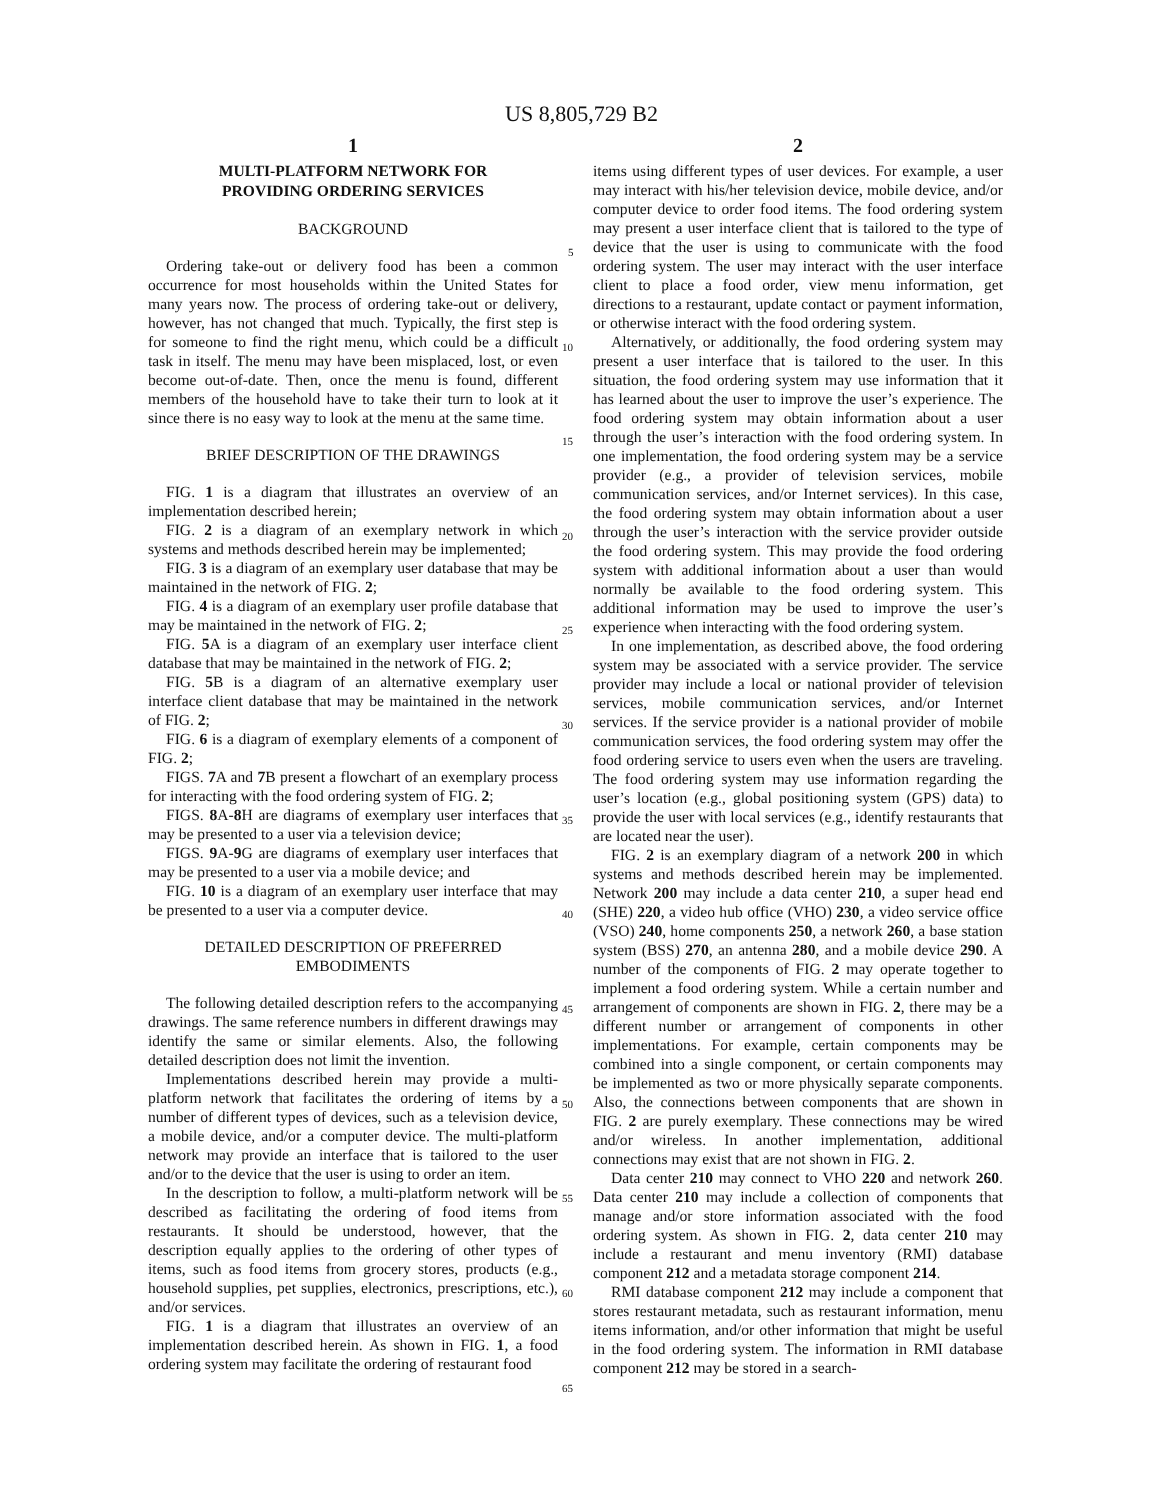US 8,805,729 B2
1
MULTI-PLATFORM NETWORK FOR
PROVIDING ORDERING SERVICES
BACKGROUND
Ordering take-out or delivery food has been a common occurrence for most households within the United States for many years now. The process of ordering take-out or delivery, however, has not changed that much. Typically, the first step is for someone to find the right menu, which could be a difficult task in itself. The menu may have been misplaced, lost, or even become out-of-date. Then, once the menu is found, different members of the household have to take their turn to look at it since there is no easy way to look at the menu at the same time.
BRIEF DESCRIPTION OF THE DRAWINGS
FIG. 1 is a diagram that illustrates an overview of an implementation described herein;
FIG. 2 is a diagram of an exemplary network in which systems and methods described herein may be implemented;
FIG. 3 is a diagram of an exemplary user database that may be maintained in the network of FIG. 2;
FIG. 4 is a diagram of an exemplary user profile database that may be maintained in the network of FIG. 2;
FIG. 5 A is a diagram of an exemplary user interface client database that may be maintained in the network of FIG. 2;
FIG. 5 B is a diagram of an alternative exemplary user interface client database that may be maintained in the network of FIG. 2;
FIG. 6 is a diagram of exemplary elements of a component of FIG. 2;
FIGS. 7 A and 7 B present a flowchart of an exemplary process for interacting with the food ordering system of FIG. 2;
FIGS. 8 A-8 H are diagrams of exemplary user interfaces that may be presented to a user via a television device;
FIGS. 9 A-9 G are diagrams of exemplary user interfaces that may be presented to a user via a mobile device; and
FIG. 10 is a diagram of an exemplary user interface that may be presented to a user via a computer device.
DETAILED DESCRIPTION OF PREFERRED
EMBODIMENTS
The following detailed description refers to the accompanying drawings. The same reference numbers in different drawings may identify the same or similar elements. Also, the following detailed description does not limit the invention.
Implementations described herein may provide a multi-platform network that facilitates the ordering of items by a number of different types of devices, such as a television device, a mobile device, and/or a computer device. The multi-platform network may provide an interface that is tailored to the user and/or to the device that the user is using to order an item.
In the description to follow, a multi-platform network will be described as facilitating the ordering of food items from restaurants. It should be understood, however, that the description equally applies to the ordering of other types of items, such as food items from grocery stores, products (e.g., household supplies, pet supplies, electronics, prescriptions, etc.), and/or services.
FIG. 1 is a diagram that illustrates an overview of an implementation described herein. As shown in FIG. 1, a food ordering system may facilitate the ordering of restaurant food
2
items using different types of user devices. For example, a user may interact with his/her television device, mobile device, and/or computer device to order food items. The food ordering system may present a user interface client that is tailored to the type of device that the user is using to communicate with the food ordering system. The user may interact with the user interface client to place a food order, view menu information, get directions to a restaurant, update contact or payment information, or otherwise interact with the food ordering system.
Alternatively, or additionally, the food ordering system may present a user interface that is tailored to the user. In this situation, the food ordering system may use information that it has learned about the user to improve the user’s experience. The food ordering system may obtain information about a user through the user’s interaction with the food ordering system. In one implementation, the food ordering system may be a service provider (e.g., a provider of television services, mobile communication services, and/or Internet services). In this case, the food ordering system may obtain information about a user through the user’s interaction with the service provider outside the food ordering system. This may provide the food ordering system with additional information about a user than would normally be available to the food ordering system. This additional information may be used to improve the user’s experience when interacting with the food ordering system.
In one implementation, as described above, the food ordering system may be associated with a service provider. The service provider may include a local or national provider of television services, mobile communication services, and/or Internet services. If the service provider is a national provider of mobile communication services, the food ordering system may offer the food ordering service to users even when the users are traveling. The food ordering system may use information regarding the user’s location (e.g., global positioning system (GPS) data) to provide the user with local services (e.g., identify restaurants that are located near the user).
FIG. 2 is an exemplary diagram of a network 200 in which systems and methods described herein may be implemented. Network 200 may include a data center 210, a super head end (SHE) 220, a video hub office (VHO) 230, a video service office (VSO) 240, home components 250, a network 260, a base station system (BSS) 270, an antenna 280, and a mobile device 290. A number of the components of FIG. 2 may operate together to implement a food ordering system. While a certain number and arrangement of components are shown in FIG. 2, there may be a different number or arrangement of components in other implementations. For example, certain components may be combined into a single component, or certain components may be implemented as two or more physically separate components. Also, the connections between components that are shown in FIG. 2 are purely exemplary. These connections may be wired and/or wireless. In another implementation, additional connections may exist that are not shown in FIG. 2.
Data center 210 may connect to VHO 220 and network 260. Data center 210 may include a collection of components that manage and/or store information associated with the food ordering system. As shown in FIG. 2, data center 210 may include a restaurant and menu inventory (RMI) database component 212 and a metadata storage component 214.
RMI database component 212 may include a component that stores restaurant metadata, such as restaurant information, menu items information, and/or other information that might be useful in the food ordering system. The information in RMI database component 212 may be stored in a search-
5
10
15
20
25
30
35
40
45
50
55
60
65